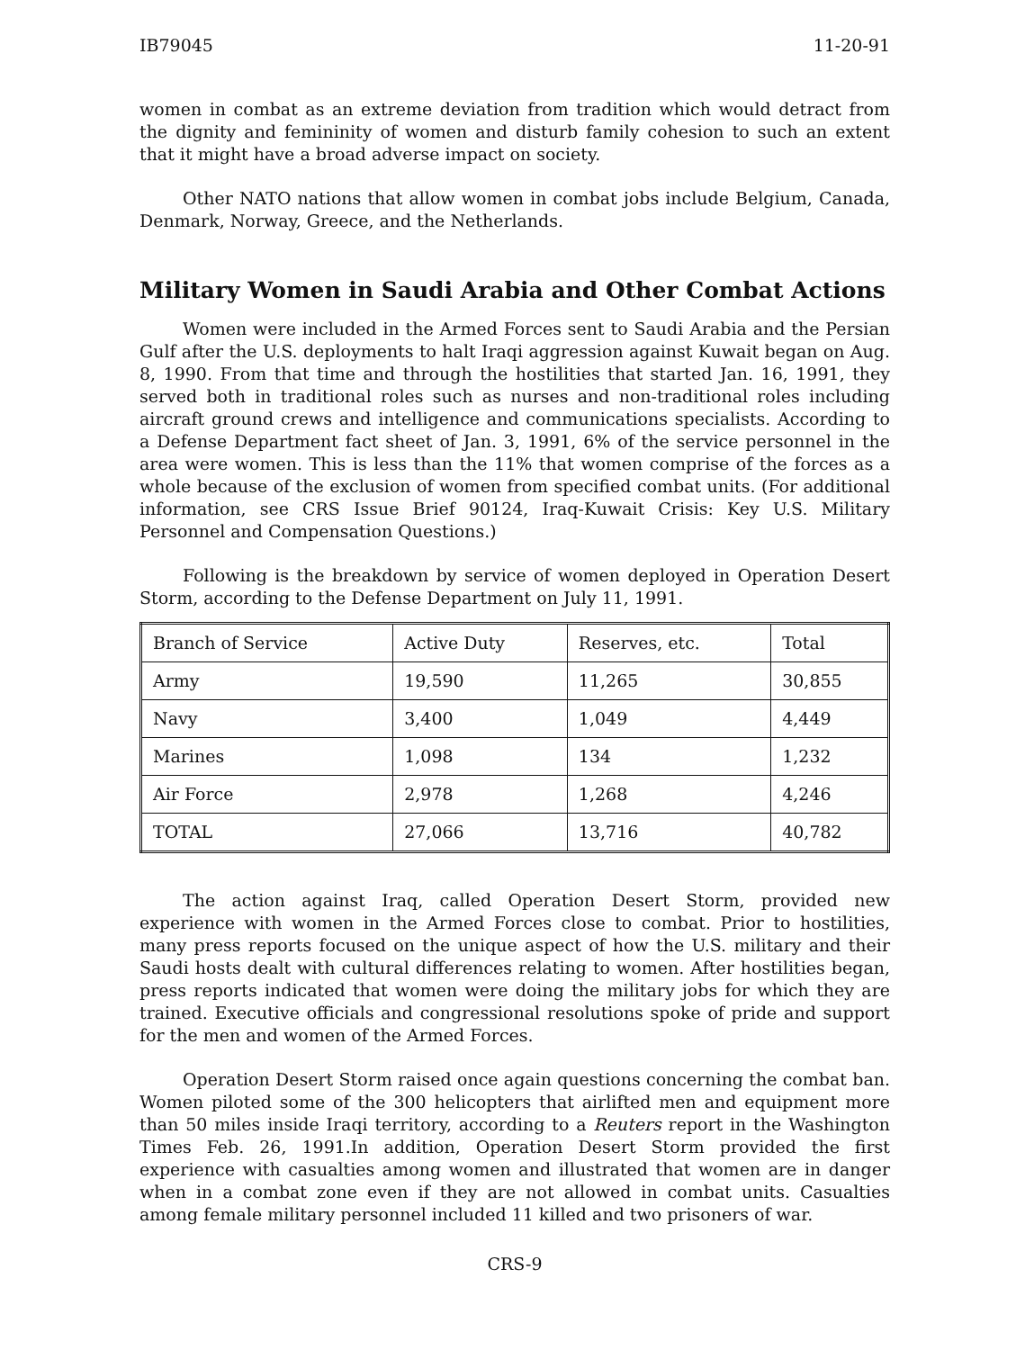IB79045 11-20-91
women in combat as an extreme deviation from tradition which would detract from the dignity and femininity of women and disturb family cohesion to such an extent that it might have a broad adverse impact on society.
Other NATO nations that allow women in combat jobs include Belgium, Canada, Denmark, Norway, Greece, and the Netherlands.
Military Women in Saudi Arabia and Other Combat Actions
Women were included in the Armed Forces sent to Saudi Arabia and the Persian Gulf after the U.S. deployments to halt Iraqi aggression against Kuwait began on Aug. 8, 1990. From that time and through the hostilities that started Jan. 16, 1991, they served both in traditional roles such as nurses and non-traditional roles including aircraft ground crews and intelligence and communications specialists. According to a Defense Department fact sheet of Jan. 3, 1991, 6% of the service personnel in the area were women. This is less than the 11% that women comprise of the forces as a whole because of the exclusion of women from specified combat units. (For additional information, see CRS Issue Brief 90124, Iraq-Kuwait Crisis: Key U.S. Military Personnel and Compensation Questions.)
Following is the breakdown by service of women deployed in Operation Desert Storm, according to the Defense Department on July 11, 1991.
| Branch of Service | Active Duty | Reserves, etc. | Total |
| --- | --- | --- | --- |
| Army | 19,590 | 11,265 | 30,855 |
| Navy | 3,400 | 1,049 | 4,449 |
| Marines | 1,098 | 134 | 1,232 |
| Air Force | 2,978 | 1,268 | 4,246 |
| TOTAL | 27,066 | 13,716 | 40,782 |
The action against Iraq, called Operation Desert Storm, provided new experience with women in the Armed Forces close to combat. Prior to hostilities, many press reports focused on the unique aspect of how the U.S. military and their Saudi hosts dealt with cultural differences relating to women. After hostilities began, press reports indicated that women were doing the military jobs for which they are trained. Executive officials and congressional resolutions spoke of pride and support for the men and women of the Armed Forces.
Operation Desert Storm raised once again questions concerning the combat ban. Women piloted some of the 300 helicopters that airlifted men and equipment more than 50 miles inside Iraqi territory, according to a Reuters report in the Washington Times Feb. 26, 1991.In addition, Operation Desert Storm provided the first experience with casualties among women and illustrated that women are in danger when in a combat zone even if they are not allowed in combat units. Casualties among female military personnel included 11 killed and two prisoners of war.
CRS-9